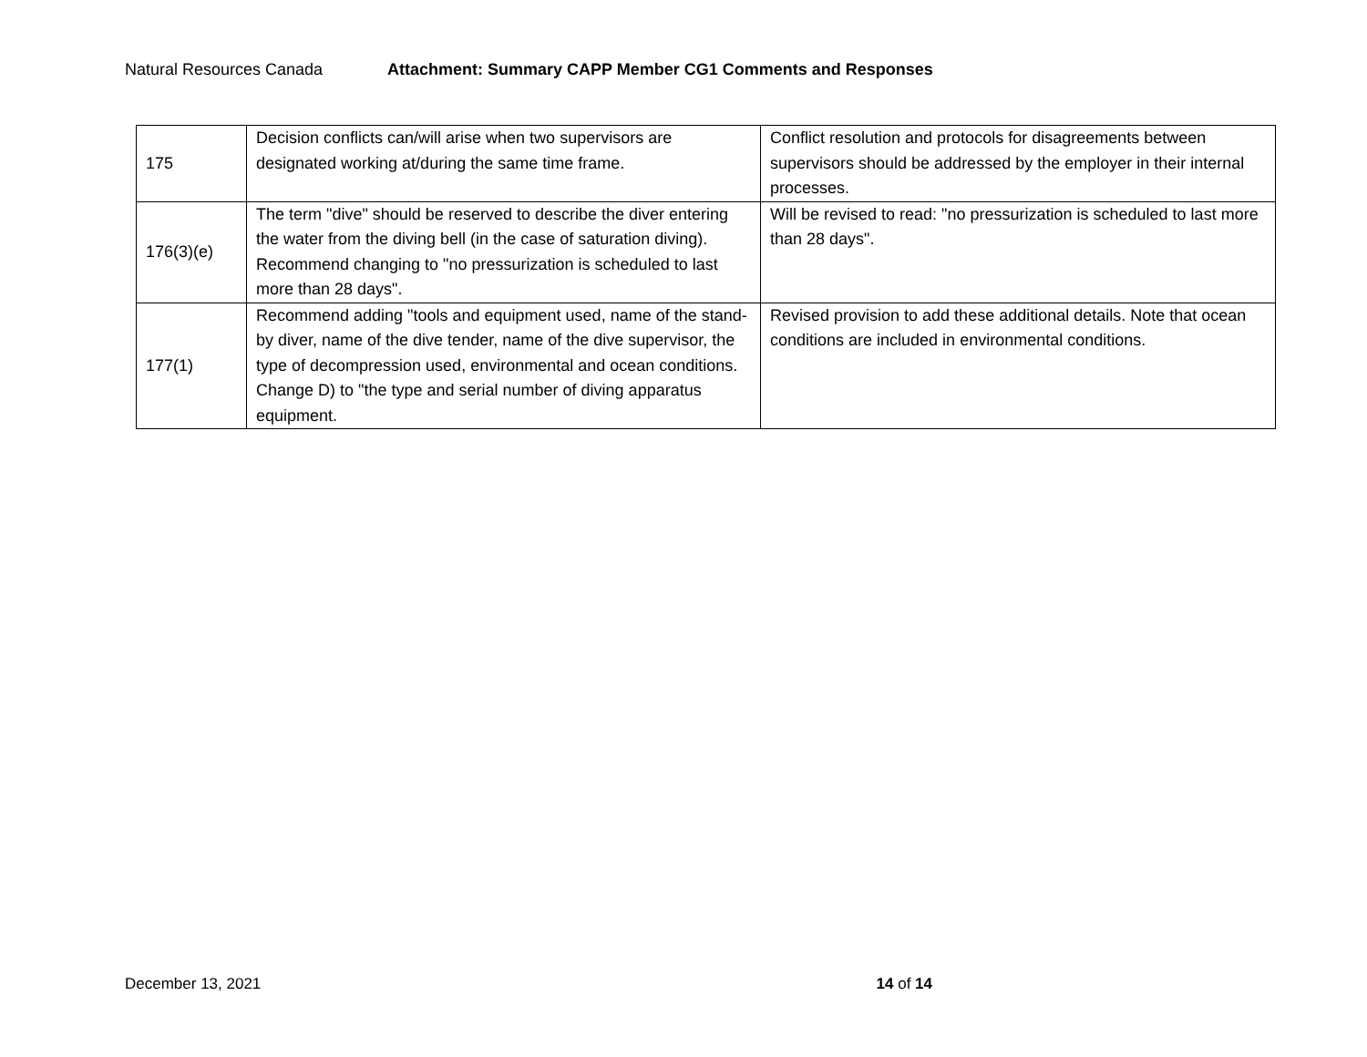Natural Resources Canada Attachment: Summary CAPP Member CG1 Comments and Responses
| 175 | Decision conflicts can/will arise when two supervisors are designated working at/during the same time frame. | Conflict resolution and protocols for disagreements between supervisors should be addressed by the employer in their internal processes. |
| 176(3)(e) | The term "dive" should be reserved to describe the diver entering the water from the diving bell (in the case of saturation diving). Recommend changing to "no pressurization is scheduled to last more than 28 days". | Will be revised to read: "no pressurization is scheduled to last more than 28 days". |
| 177(1) | Recommend adding "tools and equipment used, name of the stand-by diver, name of the dive tender, name of the dive supervisor, the type of decompression used, environmental and ocean conditions. Change D) to "the type and serial number of diving apparatus equipment. | Revised provision to add these additional details. Note that ocean conditions are included in environmental conditions. |
December 13, 2021 14 of 14